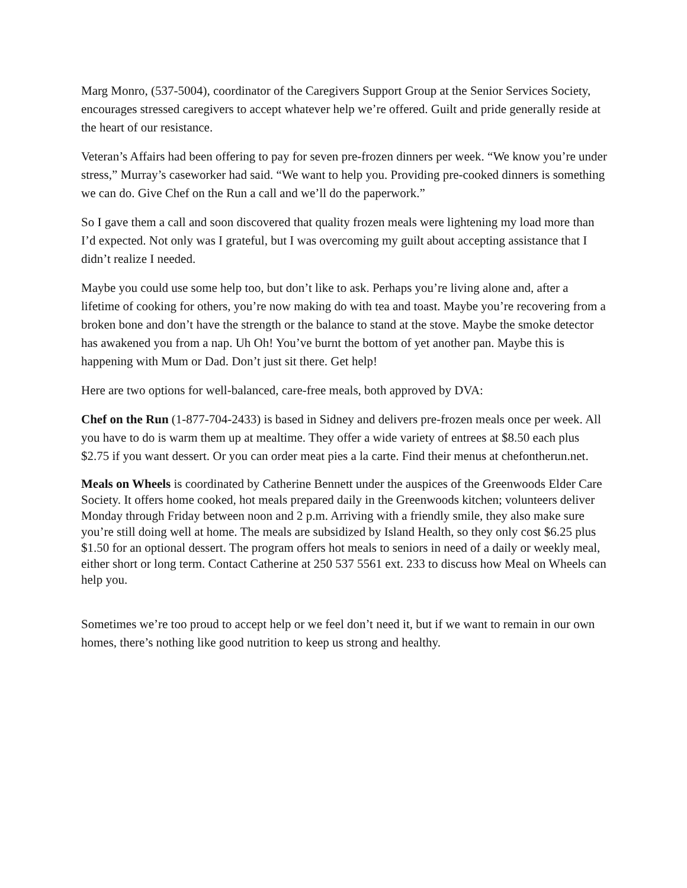Marg Monro, (537-5004), coordinator of the Caregivers Support Group at the Senior Services Society, encourages stressed caregivers to accept whatever help we’re offered. Guilt and pride generally reside at the heart of our resistance.
Veteran’s Affairs had been offering to pay for seven pre-frozen dinners per week. “We know you’re under stress,” Murray’s caseworker had said. “We want to help you. Providing pre-cooked dinners is something we can do. Give Chef on the Run a call and we’ll do the paperwork.”
So I gave them a call and soon discovered that quality frozen meals were lightening my load more than I’d expected. Not only was I grateful, but I was overcoming my guilt about accepting assistance that I didn’t realize I needed.
Maybe you could use some help too, but don’t like to ask. Perhaps you’re living alone and, after a lifetime of cooking for others, you’re now making do with tea and toast. Maybe you’re recovering from a broken bone and don’t have the strength or the balance to stand at the stove. Maybe the smoke detector has awakened you from a nap. Uh Oh! You’ve burnt the bottom of yet another pan. Maybe this is happening with Mum or Dad. Don’t just sit there. Get help!
Here are two options for well-balanced, care-free meals, both approved by DVA:
Chef on the Run (1-877-704-2433) is based in Sidney and delivers pre-frozen meals once per week. All you have to do is warm them up at mealtime. They offer a wide variety of entrees at $8.50 each plus $2.75 if you want dessert. Or you can order meat pies a la carte. Find their menus at chefontherun.net.
Meals on Wheels is coordinated by Catherine Bennett under the auspices of the Greenwoods Elder Care Society. It offers home cooked, hot meals prepared daily in the Greenwoods kitchen; volunteers deliver Monday through Friday between noon and 2 p.m. Arriving with a friendly smile, they also make sure you’re still doing well at home. The meals are subsidized by Island Health, so they only cost $6.25 plus $1.50 for an optional dessert. The program offers hot meals to seniors in need of a daily or weekly meal, either short or long term. Contact Catherine at 250 537 5561 ext. 233 to discuss how Meal on Wheels can help you.
Sometimes we’re too proud to accept help or we feel don’t need it, but if we want to remain in our own homes, there’s nothing like good nutrition to keep us strong and healthy.